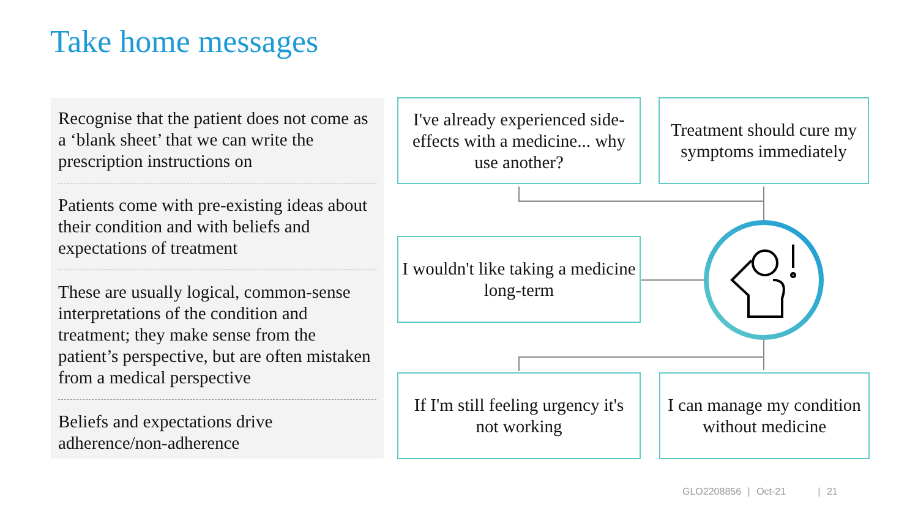Take home messages
Recognise that the patient does not come as a ‘blank sheet’ that we can write the prescription instructions on
Patients come with pre-existing ideas about their condition and with beliefs and expectations of treatment
These are usually logical, common-sense interpretations of the condition and treatment; they make sense from the patient’s perspective, but are often mistaken from a medical perspective
Beliefs and expectations drive adherence/non-adherence
I've already experienced side-effects with a medicine... why use another?
Treatment should cure my symptoms immediately
I wouldn't like taking a medicine long-term
If I'm still feeling urgency it's not working
I can manage my condition without medicine
GLO2208856 | Oct-21 | 21